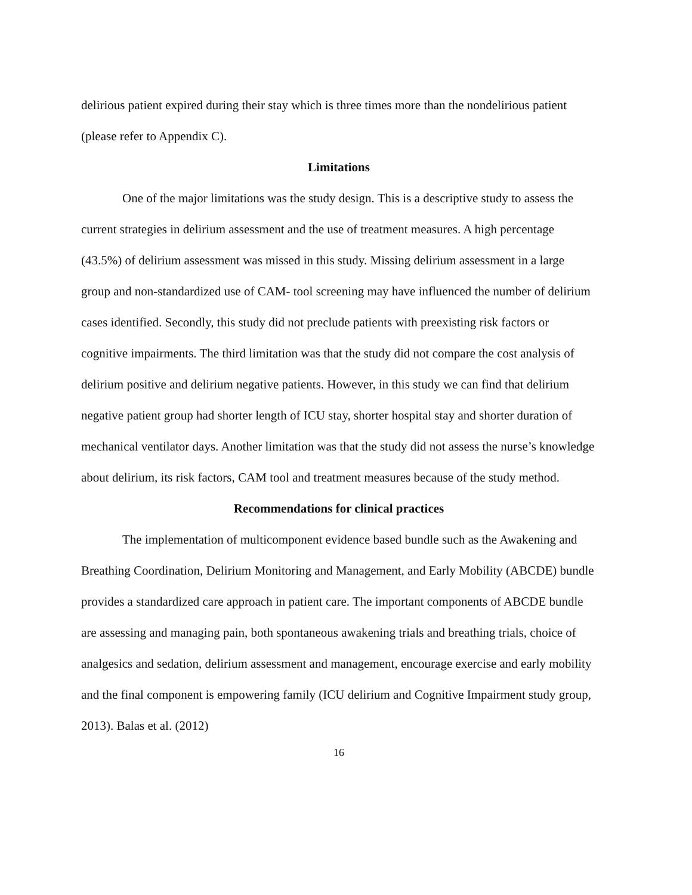delirious patient expired during their stay which is three times more than the nondelirious patient (please refer to Appendix C).
Limitations
One of the major limitations was the study design. This is a descriptive study to assess the current strategies in delirium assessment and the use of treatment measures. A high percentage (43.5%) of delirium assessment was missed in this study. Missing delirium assessment in a large group and non-standardized use of CAM- tool screening may have influenced the number of delirium cases identified. Secondly, this study did not preclude patients with preexisting risk factors or cognitive impairments. The third limitation was that the study did not compare the cost analysis of delirium positive and delirium negative patients. However, in this study we can find that delirium negative patient group had shorter length of ICU stay, shorter hospital stay and shorter duration of mechanical ventilator days. Another limitation was that the study did not assess the nurse’s knowledge about delirium, its risk factors, CAM tool and treatment measures because of the study method.
Recommendations for clinical practices
The implementation of multicomponent evidence based bundle such as the Awakening and Breathing Coordination, Delirium Monitoring and Management, and Early Mobility (ABCDE) bundle provides a standardized care approach in patient care. The important components of ABCDE bundle are assessing and managing pain, both spontaneous awakening trials and breathing trials, choice of analgesics and sedation, delirium assessment and management, encourage exercise and early mobility and the final component is empowering family (ICU delirium and Cognitive Impairment study group, 2013). Balas et al. (2012)
16